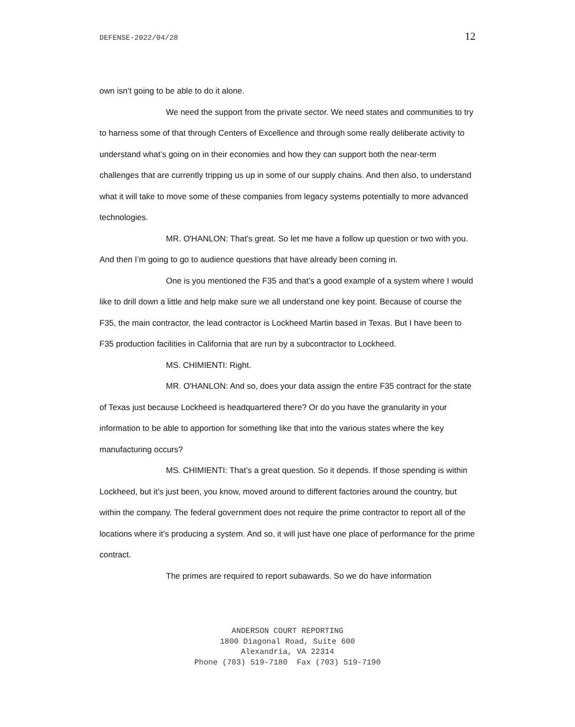DEFENSE-2022/04/28 12
own isn’t going to be able to do it alone.
We need the support from the private sector. We need states and communities to try to harness some of that through Centers of Excellence and through some really deliberate activity to understand what’s going on in their economies and how they can support both the near-term challenges that are currently tripping us up in some of our supply chains. And then also, to understand what it will take to move some of these companies from legacy systems potentially to more advanced technologies.
MR. O'HANLON: That’s great. So let me have a follow up question or two with you. And then I’m going to go to audience questions that have already been coming in.
One is you mentioned the F35 and that’s a good example of a system where I would like to drill down a little and help make sure we all understand one key point. Because of course the F35, the main contractor, the lead contractor is Lockheed Martin based in Texas. But I have been to F35 production facilities in California that are run by a subcontractor to Lockheed.
MS. CHIMIENTI: Right.
MR. O'HANLON: And so, does your data assign the entire F35 contract for the state of Texas just because Lockheed is headquartered there? Or do you have the granularity in your information to be able to apportion for something like that into the various states where the key manufacturing occurs?
MS. CHIMIENTI: That’s a great question. So it depends. If those spending is within Lockheed, but it’s just been, you know, moved around to different factories around the country, but within the company. The federal government does not require the prime contractor to report all of the locations where it’s producing a system. And so, it will just have one place of performance for the prime contract.
The primes are required to report subawards. So we do have information
ANDERSON COURT REPORTING
1800 Diagonal Road, Suite 600
Alexandria, VA 22314
Phone (703) 519-7180 Fax (703) 519-7190